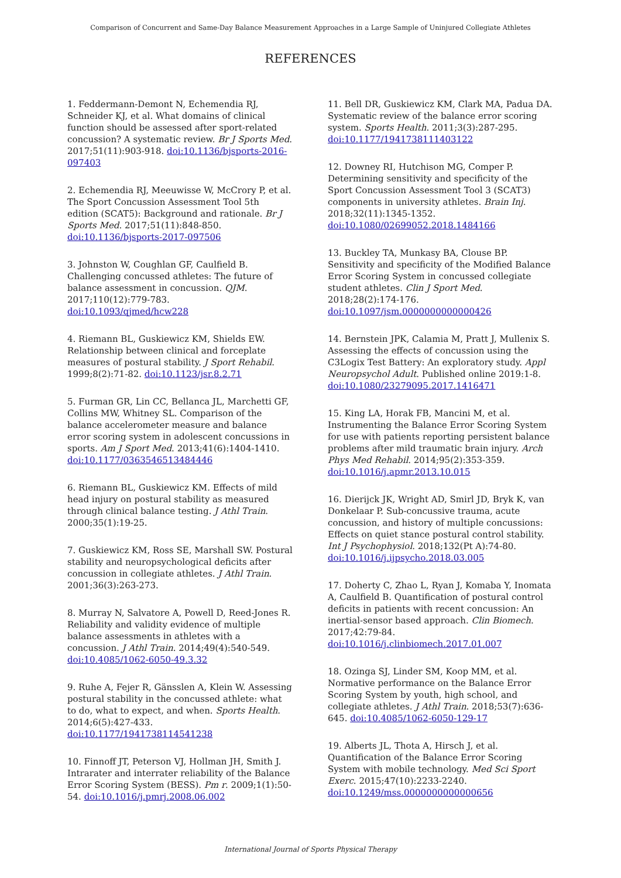Comparison of Concurrent and Same-Day Balance Measurement Approaches in a Large Sample of Uninjured Collegiate Athletes
REFERENCES
1. Feddermann-Demont N, Echemendia RJ, Schneider KJ, et al. What domains of clinical function should be assessed after sport-related concussion? A systematic review. Br J Sports Med. 2017;51(11):903-918. doi:10.1136/bjsports-2016-097403
2. Echemendia RJ, Meeuwisse W, McCrory P, et al. The Sport Concussion Assessment Tool 5th edition (SCAT5): Background and rationale. Br J Sports Med. 2017;51(11):848-850. doi:10.1136/bjsports-2017-097506
3. Johnston W, Coughlan GF, Caulfield B. Challenging concussed athletes: The future of balance assessment in concussion. QJM. 2017;110(12):779-783. doi:10.1093/qjmed/hcw228
4. Riemann BL, Guskiewicz KM, Shields EW. Relationship between clinical and forceplate measures of postural stability. J Sport Rehabil. 1999;8(2):71-82. doi:10.1123/jsr.8.2.71
5. Furman GR, Lin CC, Bellanca JL, Marchetti GF, Collins MW, Whitney SL. Comparison of the balance accelerometer measure and balance error scoring system in adolescent concussions in sports. Am J Sport Med. 2013;41(6):1404-1410. doi:10.1177/0363546513484446
6. Riemann BL, Guskiewicz KM. Effects of mild head injury on postural stability as measured through clinical balance testing. J Athl Train. 2000;35(1):19-25.
7. Guskiewicz KM, Ross SE, Marshall SW. Postural stability and neuropsychological deficits after concussion in collegiate athletes. J Athl Train. 2001;36(3):263-273.
8. Murray N, Salvatore A, Powell D, Reed-Jones R. Reliability and validity evidence of multiple balance assessments in athletes with a concussion. J Athl Train. 2014;49(4):540-549. doi:10.4085/1062-6050-49.3.32
9. Ruhe A, Fejer R, Gänsslen A, Klein W. Assessing postural stability in the concussed athlete: what to do, what to expect, and when. Sports Health. 2014;6(5):427-433. doi:10.1177/1941738114541238
10. Finnoff JT, Peterson VJ, Hollman JH, Smith J. Intrarater and interrater reliability of the Balance Error Scoring System (BESS). Pm r. 2009;1(1):50-54. doi:10.1016/j.pmrj.2008.06.002
11. Bell DR, Guskiewicz KM, Clark MA, Padua DA. Systematic review of the balance error scoring system. Sports Health. 2011;3(3):287-295. doi:10.1177/1941738111403122
12. Downey RI, Hutchison MG, Comper P. Determining sensitivity and specificity of the Sport Concussion Assessment Tool 3 (SCAT3) components in university athletes. Brain Inj. 2018;32(11):1345-1352. doi:10.1080/02699052.2018.1484166
13. Buckley TA, Munkasy BA, Clouse BP. Sensitivity and specificity of the Modified Balance Error Scoring System in concussed collegiate student athletes. Clin J Sport Med. 2018;28(2):174-176. doi:10.1097/jsm.0000000000000426
14. Bernstein JPK, Calamia M, Pratt J, Mullenix S. Assessing the effects of concussion using the C3Logix Test Battery: An exploratory study. Appl Neuropsychol Adult. Published online 2019:1-8. doi:10.1080/23279095.2017.1416471
15. King LA, Horak FB, Mancini M, et al. Instrumenting the Balance Error Scoring System for use with patients reporting persistent balance problems after mild traumatic brain injury. Arch Phys Med Rehabil. 2014;95(2):353-359. doi:10.1016/j.apmr.2013.10.015
16. Dierijck JK, Wright AD, Smirl JD, Bryk K, van Donkelaar P. Sub-concussive trauma, acute concussion, and history of multiple concussions: Effects on quiet stance postural control stability. Int J Psychophysiol. 2018;132(Pt A):74-80. doi:10.1016/j.ijpsycho.2018.03.005
17. Doherty C, Zhao L, Ryan J, Komaba Y, Inomata A, Caulfield B. Quantification of postural control deficits in patients with recent concussion: An inertial-sensor based approach. Clin Biomech. 2017;42:79-84. doi:10.1016/j.clinbiomech.2017.01.007
18. Ozinga SJ, Linder SM, Koop MM, et al. Normative performance on the Balance Error Scoring System by youth, high school, and collegiate athletes. J Athl Train. 2018;53(7):636-645. doi:10.4085/1062-6050-129-17
19. Alberts JL, Thota A, Hirsch J, et al. Quantification of the Balance Error Scoring System with mobile technology. Med Sci Sport Exerc. 2015;47(10):2233-2240. doi:10.1249/mss.0000000000000656
International Journal of Sports Physical Therapy